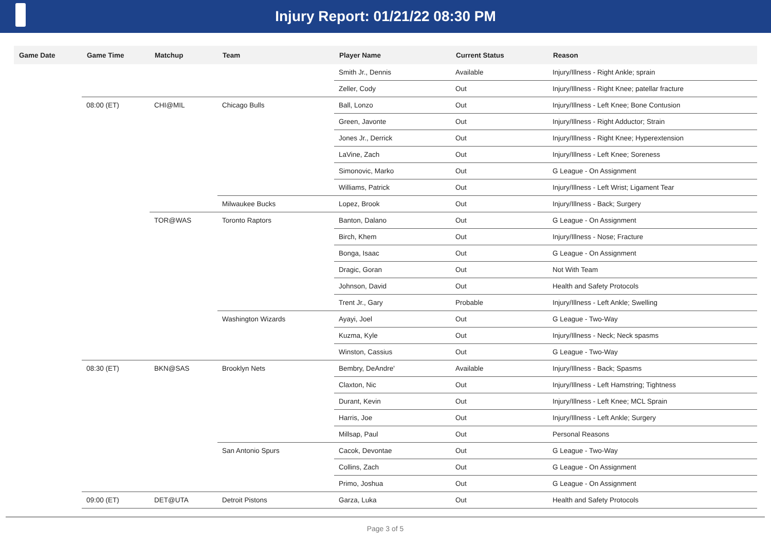Injury Report: 01/21/22 08:30 PM
| Game Date | Game Time | Matchup | Team | Player Name | Current Status | Reason |
| --- | --- | --- | --- | --- | --- | --- |
| | | | | Smith Jr., Dennis | Available | Injury/Illness - Right Ankle; sprain |
| | | | | Zeller, Cody | Out | Injury/Illness - Right Knee; patellar fracture |
| | 08:00 (ET) | CHI@MIL | Chicago Bulls | Ball, Lonzo | Out | Injury/Illness - Left Knee; Bone Contusion |
| | | | | Green, Javonte | Out | Injury/Illness - Right Adductor; Strain |
| | | | | Jones Jr., Derrick | Out | Injury/Illness - Right Knee; Hyperextension |
| | | | | LaVine, Zach | Out | Injury/Illness - Left Knee; Soreness |
| | | | | Simonovic, Marko | Out | G League - On Assignment |
| | | | | Williams, Patrick | Out | Injury/Illness - Left Wrist; Ligament Tear |
| | | | Milwaukee Bucks | Lopez, Brook | Out | Injury/Illness - Back; Surgery |
| | | TOR@WAS | Toronto Raptors | Banton, Dalano | Out | G League - On Assignment |
| | | | | Birch, Khem | Out | Injury/Illness - Nose; Fracture |
| | | | | Bonga, Isaac | Out | G League - On Assignment |
| | | | | Dragic, Goran | Out | Not With Team |
| | | | | Johnson, David | Out | Health and Safety Protocols |
| | | | | Trent Jr., Gary | Probable | Injury/Illness - Left Ankle; Swelling |
| | | | Washington Wizards | Ayayi, Joel | Out | G League - Two-Way |
| | | | | Kuzma, Kyle | Out | Injury/Illness - Neck; Neck spasms |
| | | | | Winston, Cassius | Out | G League - Two-Way |
| | 08:30 (ET) | BKN@SAS | Brooklyn Nets | Bembry, DeAndre' | Available | Injury/Illness - Back; Spasms |
| | | | | Claxton, Nic | Out | Injury/Illness - Left Hamstring; Tightness |
| | | | | Durant, Kevin | Out | Injury/Illness - Left Knee; MCL Sprain |
| | | | | Harris, Joe | Out | Injury/Illness - Left Ankle; Surgery |
| | | | | Millsap, Paul | Out | Personal Reasons |
| | | | San Antonio Spurs | Cacok, Devontae | Out | G League - Two-Way |
| | | | | Collins, Zach | Out | G League - On Assignment |
| | | | | Primo, Joshua | Out | G League - On Assignment |
| | 09:00 (ET) | DET@UTA | Detroit Pistons | Garza, Luka | Out | Health and Safety Protocols |
Page 3 of 5